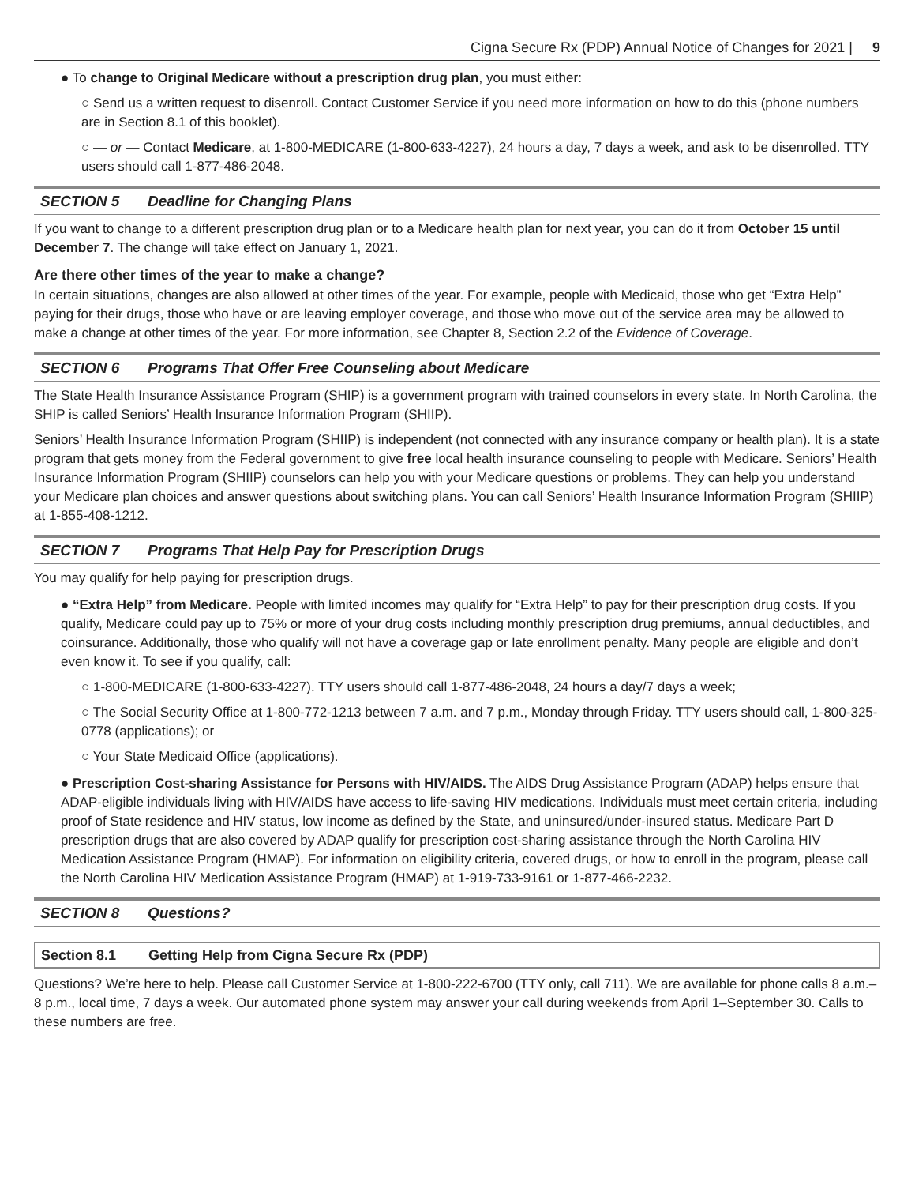Cigna Secure Rx (PDP) Annual Notice of Changes for 2021 | 9
● To change to Original Medicare without a prescription drug plan, you must either:
○ Send us a written request to disenroll. Contact Customer Service if you need more information on how to do this (phone numbers are in Section 8.1 of this booklet).
○ — or — Contact Medicare, at 1-800-MEDICARE (1-800-633-4227), 24 hours a day, 7 days a week, and ask to be disenrolled. TTY users should call 1-877-486-2048.
SECTION 5 Deadline for Changing Plans
If you want to change to a different prescription drug plan or to a Medicare health plan for next year, you can do it from October 15 until December 7. The change will take effect on January 1, 2021.
Are there other times of the year to make a change?
In certain situations, changes are also allowed at other times of the year. For example, people with Medicaid, those who get “Extra Help” paying for their drugs, those who have or are leaving employer coverage, and those who move out of the service area may be allowed to make a change at other times of the year. For more information, see Chapter 8, Section 2.2 of the Evidence of Coverage.
SECTION 6 Programs That Offer Free Counseling about Medicare
The State Health Insurance Assistance Program (SHIP) is a government program with trained counselors in every state. In North Carolina, the SHIP is called Seniors’ Health Insurance Information Program (SHIIP).
Seniors’ Health Insurance Information Program (SHIIP) is independent (not connected with any insurance company or health plan). It is a state program that gets money from the Federal government to give free local health insurance counseling to people with Medicare. Seniors’ Health Insurance Information Program (SHIIP) counselors can help you with your Medicare questions or problems. They can help you understand your Medicare plan choices and answer questions about switching plans. You can call Seniors’ Health Insurance Information Program (SHIIP) at 1-855-408-1212.
SECTION 7 Programs That Help Pay for Prescription Drugs
You may qualify for help paying for prescription drugs.
● “Extra Help” from Medicare. People with limited incomes may qualify for “Extra Help” to pay for their prescription drug costs. If you qualify, Medicare could pay up to 75% or more of your drug costs including monthly prescription drug premiums, annual deductibles, and coinsurance. Additionally, those who qualify will not have a coverage gap or late enrollment penalty. Many people are eligible and don’t even know it. To see if you qualify, call:
○ 1-800-MEDICARE (1-800-633-4227). TTY users should call 1-877-486-2048, 24 hours a day/7 days a week;
○ The Social Security Office at 1-800-772-1213 between 7 a.m. and 7 p.m., Monday through Friday. TTY users should call, 1-800-325-0778 (applications); or
○ Your State Medicaid Office (applications).
● Prescription Cost-sharing Assistance for Persons with HIV/AIDS. The AIDS Drug Assistance Program (ADAP) helps ensure that ADAP-eligible individuals living with HIV/AIDS have access to life-saving HIV medications. Individuals must meet certain criteria, including proof of State residence and HIV status, low income as defined by the State, and uninsured/under-insured status. Medicare Part D prescription drugs that are also covered by ADAP qualify for prescription cost-sharing assistance through the North Carolina HIV Medication Assistance Program (HMAP). For information on eligibility criteria, covered drugs, or how to enroll in the program, please call the North Carolina HIV Medication Assistance Program (HMAP) at 1-919-733-9161 or 1-877-466-2232.
SECTION 8 Questions?
Section 8.1 Getting Help from Cigna Secure Rx (PDP)
Questions? We’re here to help. Please call Customer Service at 1-800-222-6700 (TTY only, call 711). We are available for phone calls 8 a.m.–8 p.m., local time, 7 days a week. Our automated phone system may answer your call during weekends from April 1–September 30. Calls to these numbers are free.